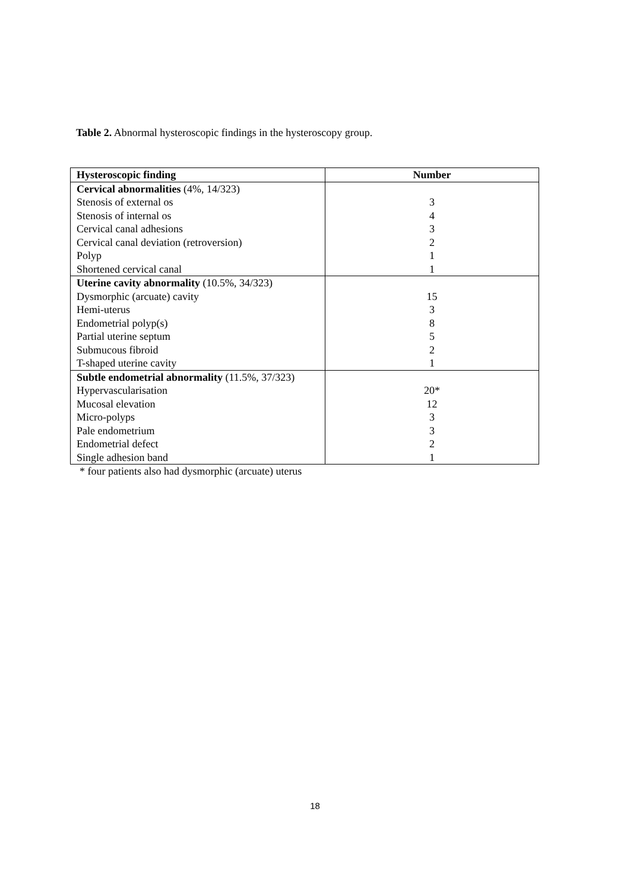Table 2. Abnormal hysteroscopic findings in the hysteroscopy group.
| Hysteroscopic finding | Number |
| --- | --- |
| Cervical abnormalities (4%, 14/323) | |
| Stenosis of external os | 3 |
| Stenosis of internal os | 4 |
| Cervical canal adhesions | 3 |
| Cervical canal deviation (retroversion) | 2 |
| Polyp | 1 |
| Shortened cervical canal | 1 |
| Uterine cavity abnormality (10.5%, 34/323) | |
| Dysmorphic (arcuate) cavity | 15 |
| Hemi-uterus | 3 |
| Endometrial polyp(s) | 8 |
| Partial uterine septum | 5 |
| Submucous fibroid | 2 |
| T-shaped uterine cavity | 1 |
| Subtle endometrial abnormality (11.5%, 37/323) | |
| Hypervascularisation | 20* |
| Mucosal elevation | 12 |
| Micro-polyps | 3 |
| Pale endometrium | 3 |
| Endometrial defect | 2 |
| Single adhesion band | 1 |
* four patients also had dysmorphic (arcuate) uterus
18